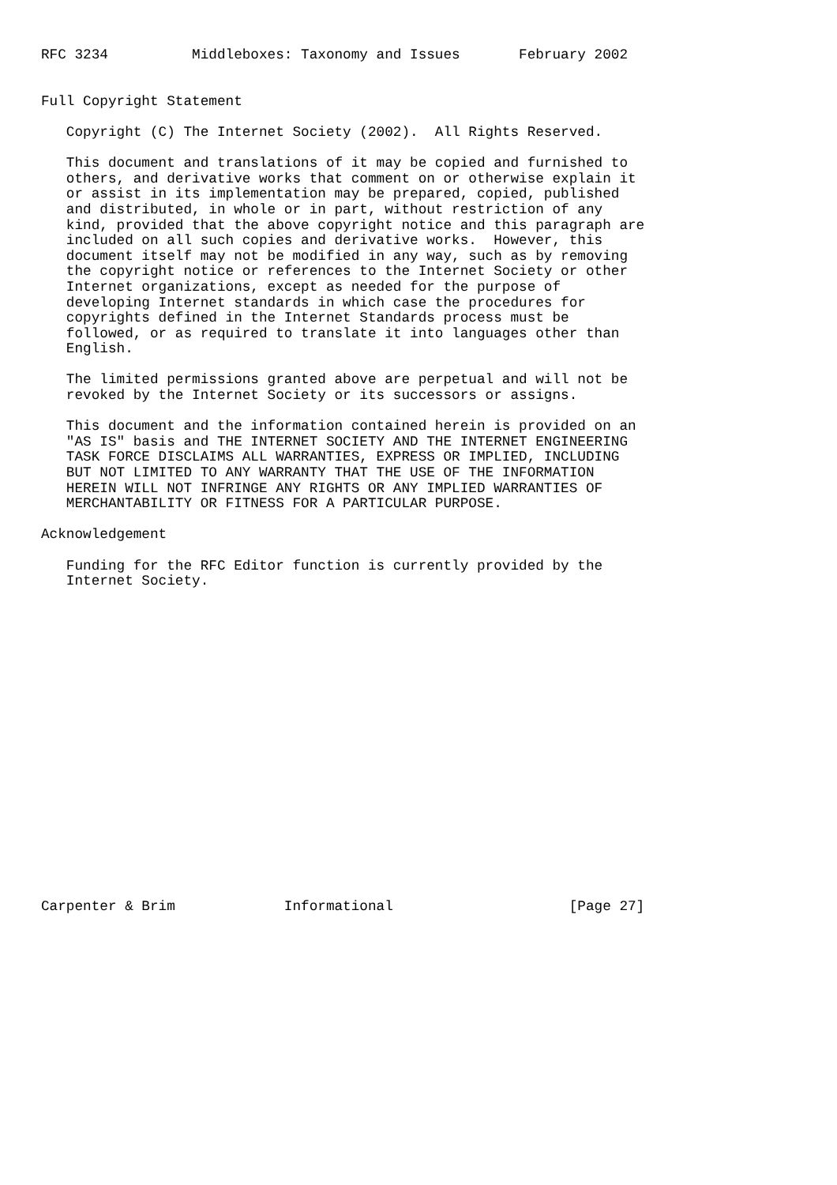RFC 3234          Middleboxes: Taxonomy and Issues       February 2002


Full Copyright Statement

   Copyright (C) The Internet Society (2002).  All Rights Reserved.

   This document and translations of it may be copied and furnished to
   others, and derivative works that comment on or otherwise explain it
   or assist in its implementation may be prepared, copied, published
   and distributed, in whole or in part, without restriction of any
   kind, provided that the above copyright notice and this paragraph are
   included on all such copies and derivative works.  However, this
   document itself may not be modified in any way, such as by removing
   the copyright notice or references to the Internet Society or other
   Internet organizations, except as needed for the purpose of
   developing Internet standards in which case the procedures for
   copyrights defined in the Internet Standards process must be
   followed, or as required to translate it into languages other than
   English.

   The limited permissions granted above are perpetual and will not be
   revoked by the Internet Society or its successors or assigns.

   This document and the information contained herein is provided on an
   "AS IS" basis and THE INTERNET SOCIETY AND THE INTERNET ENGINEERING
   TASK FORCE DISCLAIMS ALL WARRANTIES, EXPRESS OR IMPLIED, INCLUDING
   BUT NOT LIMITED TO ANY WARRANTY THAT THE USE OF THE INFORMATION
   HEREIN WILL NOT INFRINGE ANY RIGHTS OR ANY IMPLIED WARRANTIES OF
   MERCHANTABILITY OR FITNESS FOR A PARTICULAR PURPOSE.

Acknowledgement

   Funding for the RFC Editor function is currently provided by the
   Internet Society.




















Carpenter & Brim             Informational                     [Page 27]